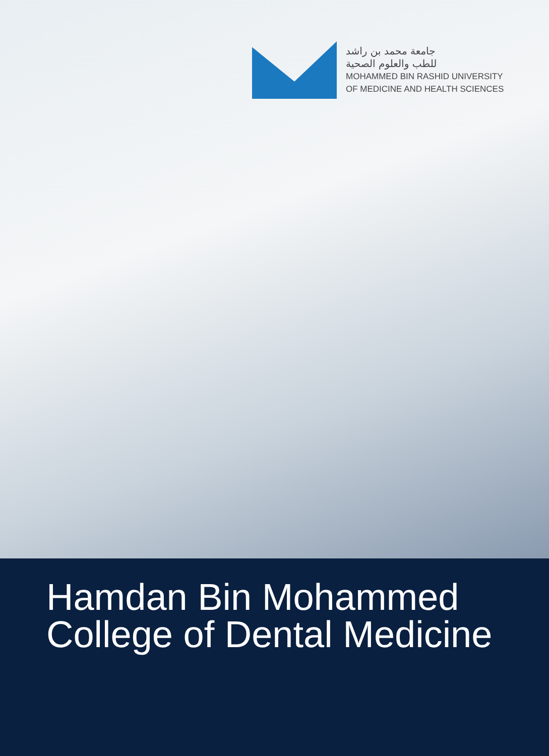جامعة محمد بن راشد
للطب والعلوم الصحية
MOHAMMED BIN RASHID UNIVERSITY
OF MEDICINE AND HEALTH SCIENCES
Hamdan Bin Mohammed
College of Dental Medicine